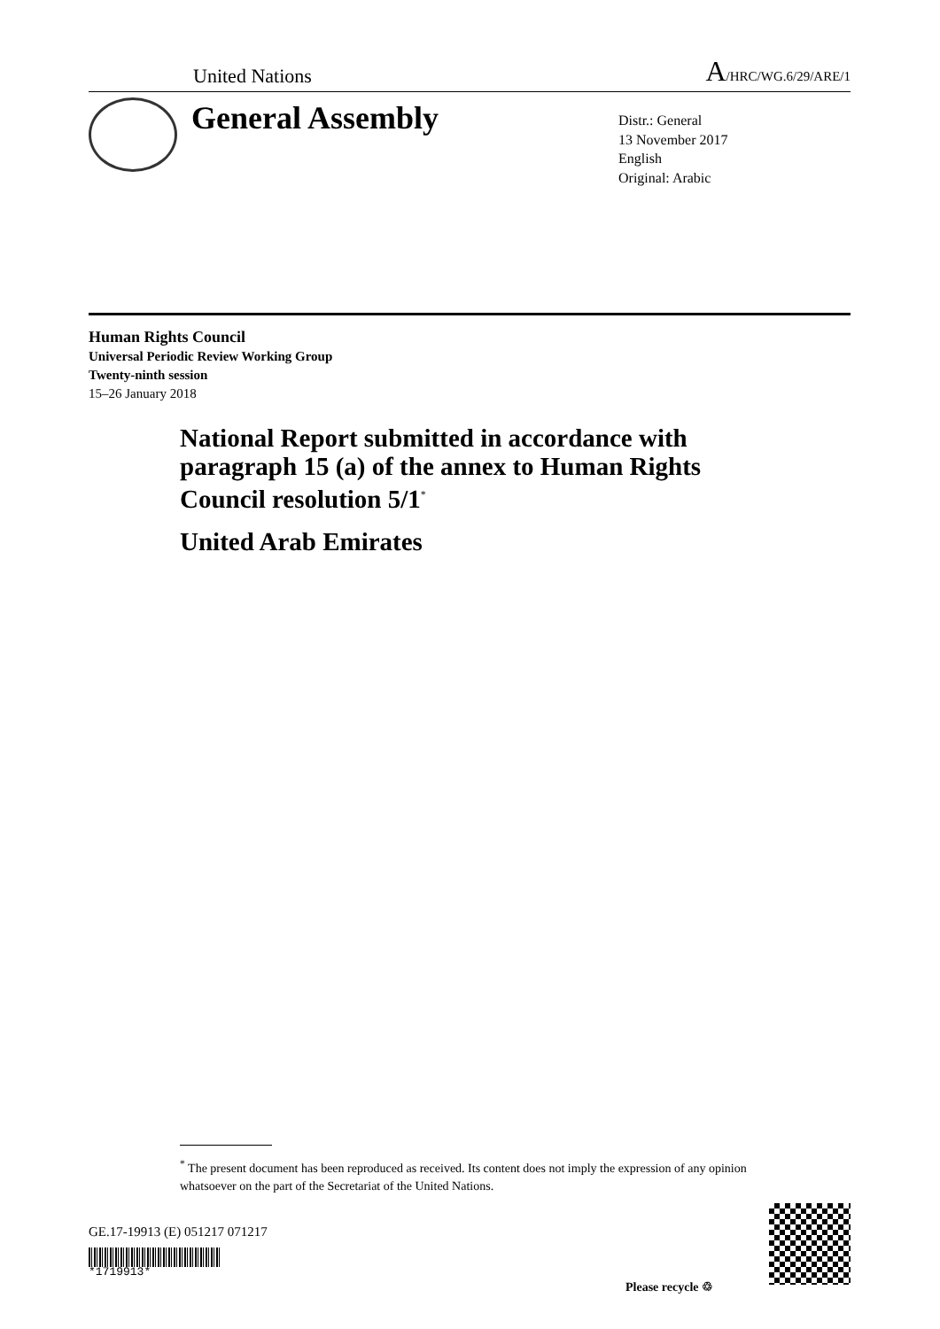United Nations A/HRC/WG.6/29/ARE/1
General Assembly
Distr.: General
13 November 2017
English
Original: Arabic
Human Rights Council
Universal Periodic Review Working Group
Twenty-ninth session
15–26 January 2018
National Report submitted in accordance with
paragraph 15 (a) of the annex to Human Rights
Council resolution 5/1<sup>*</sup>
United Arab Emirates
<sup>*</sup> The present document has been reproduced as received. Its content does not imply the expression of any opinion whatsoever on the part of the Secretariat of the United Nations.
GE.17-19913 (E) 051217 071217
*1719913*
Please recycle ♲